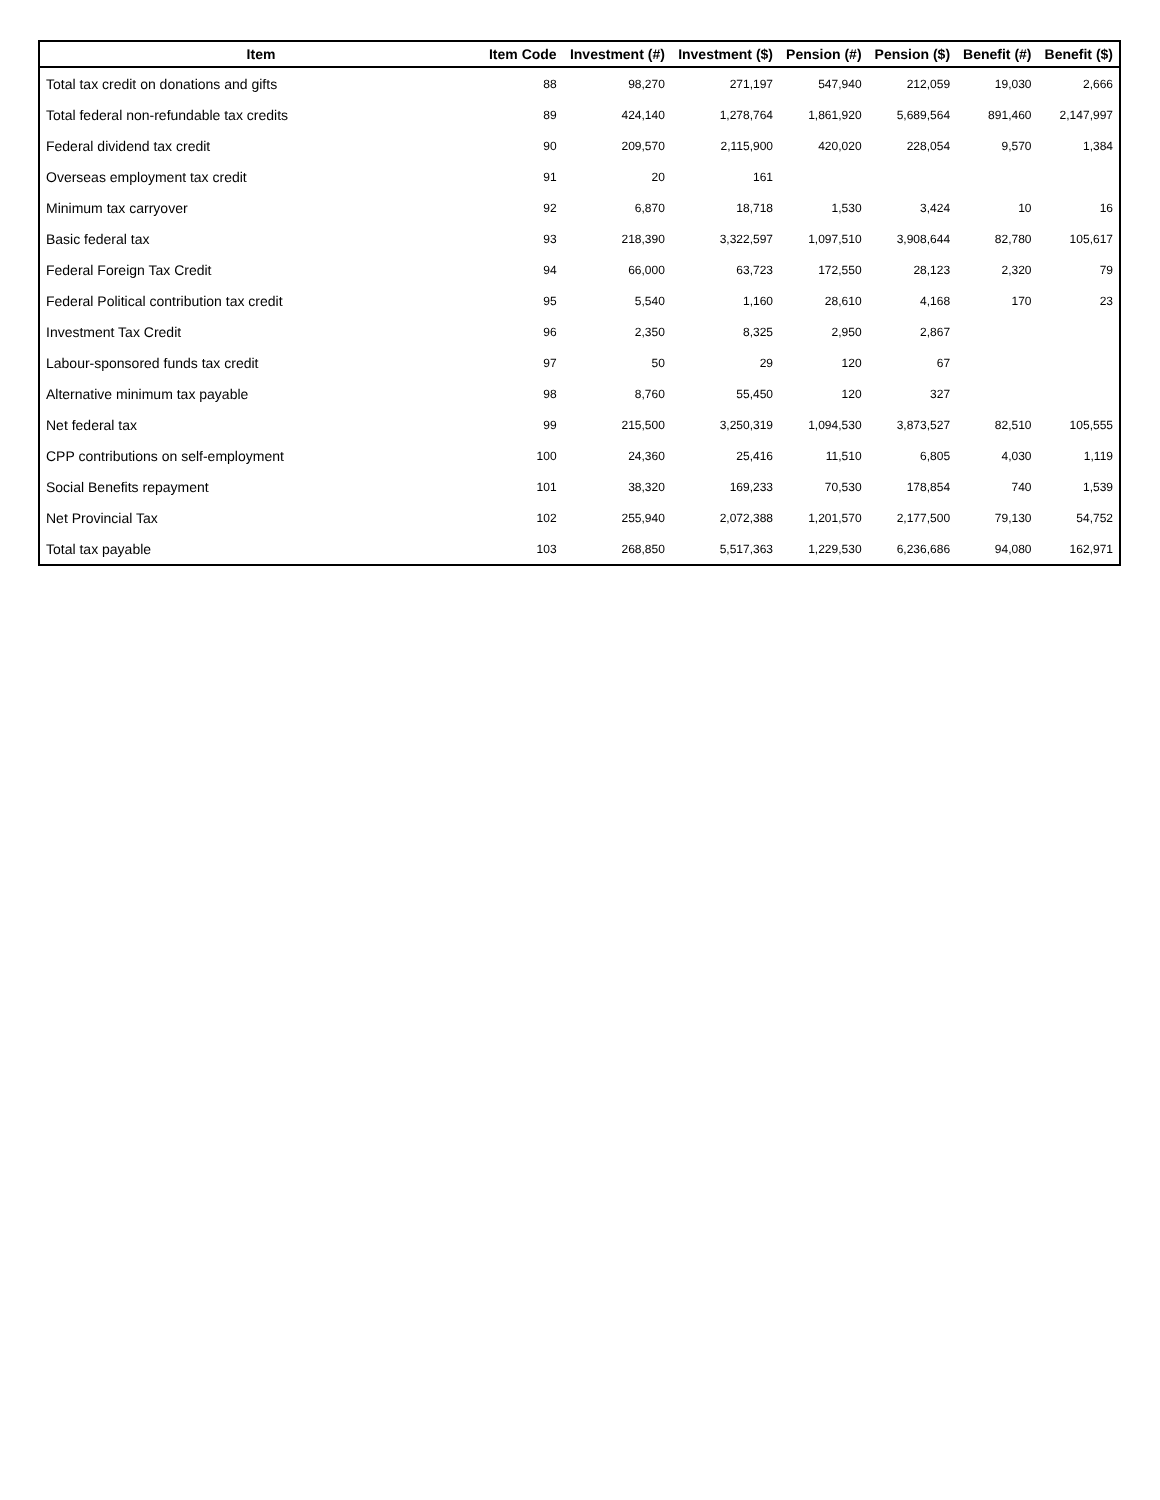| Item | Item Code | Investment (#) | Investment ($) | Pension (#) | Pension ($) | Benefit (#) | Benefit ($) |
| --- | --- | --- | --- | --- | --- | --- | --- |
| Total tax credit on donations and gifts | 88 | 98,270 | 271,197 | 547,940 | 212,059 | 19,030 | 2,666 |
| Total federal non-refundable tax credits | 89 | 424,140 | 1,278,764 | 1,861,920 | 5,689,564 | 891,460 | 2,147,997 |
| Federal dividend tax credit | 90 | 209,570 | 2,115,900 | 420,020 | 228,054 | 9,570 | 1,384 |
| Overseas employment tax credit | 91 | 20 | 161 | | | | |
| Minimum tax carryover | 92 | 6,870 | 18,718 | 1,530 | 3,424 | 10 | 16 |
| Basic federal tax | 93 | 218,390 | 3,322,597 | 1,097,510 | 3,908,644 | 82,780 | 105,617 |
| Federal Foreign Tax Credit | 94 | 66,000 | 63,723 | 172,550 | 28,123 | 2,320 | 79 |
| Federal Political contribution tax credit | 95 | 5,540 | 1,160 | 28,610 | 4,168 | 170 | 23 |
| Investment Tax Credit | 96 | 2,350 | 8,325 | 2,950 | 2,867 | | |
| Labour-sponsored funds tax credit | 97 | 50 | 29 | 120 | 67 | | |
| Alternative minimum tax payable | 98 | 8,760 | 55,450 | 120 | 327 | | |
| Net federal tax | 99 | 215,500 | 3,250,319 | 1,094,530 | 3,873,527 | 82,510 | 105,555 |
| CPP contributions on self-employment | 100 | 24,360 | 25,416 | 11,510 | 6,805 | 4,030 | 1,119 |
| Social Benefits repayment | 101 | 38,320 | 169,233 | 70,530 | 178,854 | 740 | 1,539 |
| Net Provincial Tax | 102 | 255,940 | 2,072,388 | 1,201,570 | 2,177,500 | 79,130 | 54,752 |
| Total tax payable | 103 | 268,850 | 5,517,363 | 1,229,530 | 6,236,686 | 94,080 | 162,971 |